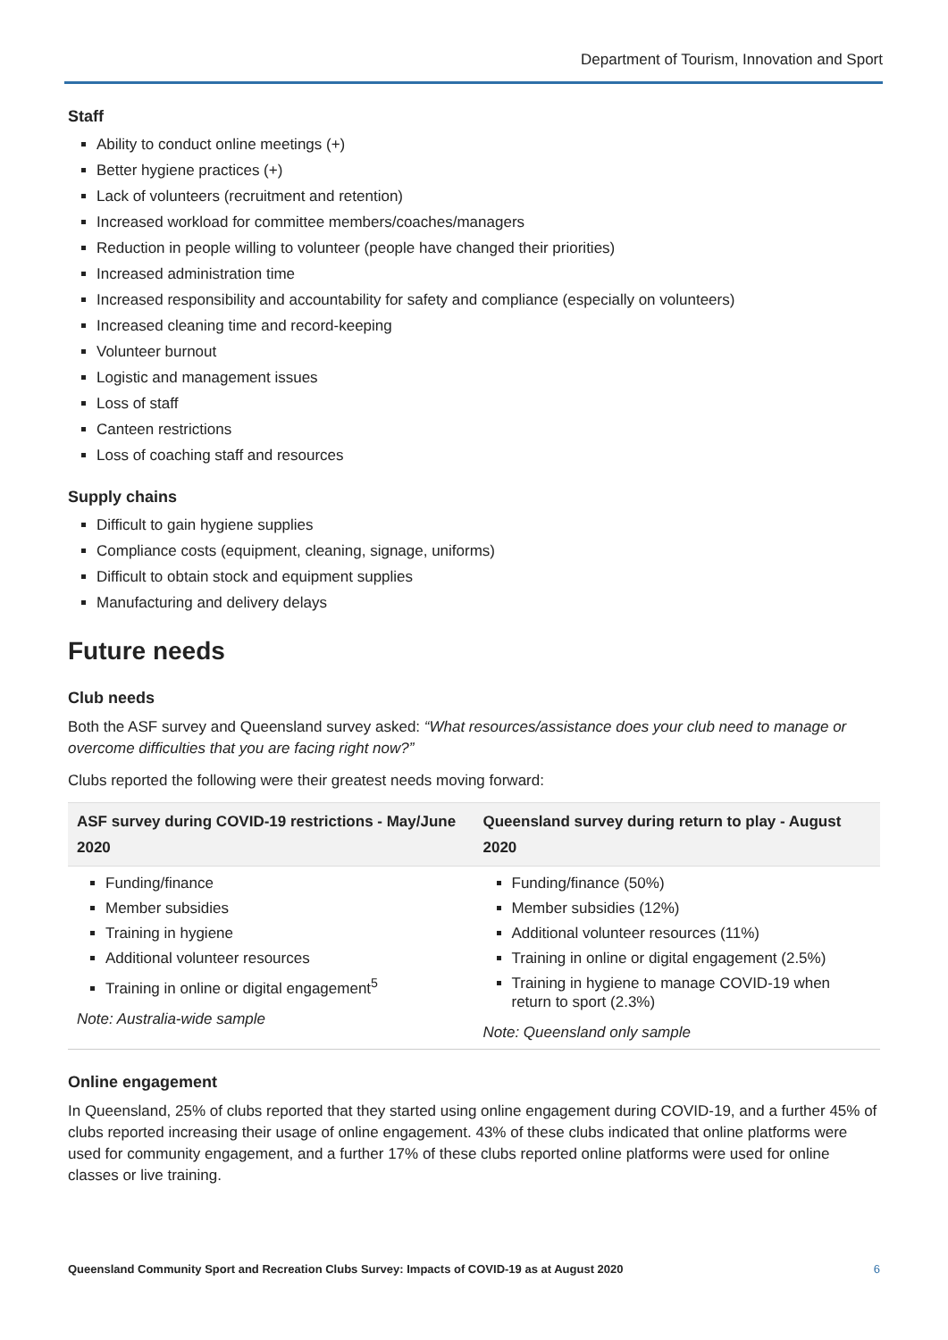Department of Tourism, Innovation and Sport
Staff
Ability to conduct online meetings (+)
Better hygiene practices (+)
Lack of volunteers (recruitment and retention)
Increased workload for committee members/coaches/managers
Reduction in people willing to volunteer (people have changed their priorities)
Increased administration time
Increased responsibility and accountability for safety and compliance (especially on volunteers)
Increased cleaning time and record-keeping
Volunteer burnout
Logistic and management issues
Loss of staff
Canteen restrictions
Loss of coaching staff and resources
Supply chains
Difficult to gain hygiene supplies
Compliance costs (equipment, cleaning, signage, uniforms)
Difficult to obtain stock and equipment supplies
Manufacturing and delivery delays
Future needs
Club needs
Both the ASF survey and Queensland survey asked: “What resources/assistance does your club need to manage or overcome difficulties that you are facing right now?”
Clubs reported the following were their greatest needs moving forward:
| ASF survey during COVID-19 restrictions - May/June 2020 | Queensland survey during return to play - August 2020 |
| --- | --- |
| Funding/finance Member subsidies Training in hygiene Additional volunteer resources Training in online or digital engagement<sup>5</sup> Note: Australia-wide sample | Funding/finance (50%) Member subsidies (12%) Additional volunteer resources (11%) Training in online or digital engagement (2.5%) Training in hygiene to manage COVID-19 when return to sport (2.3%) Note: Queensland only sample |
Online engagement
In Queensland, 25% of clubs reported that they started using online engagement during COVID-19, and a further 45% of clubs reported increasing their usage of online engagement. 43% of these clubs indicated that online platforms were used for community engagement, and a further 17% of these clubs reported online platforms were used for online classes or live training.
Queensland Community Sport and Recreation Clubs Survey: Impacts of COVID-19 as at August 2020 6